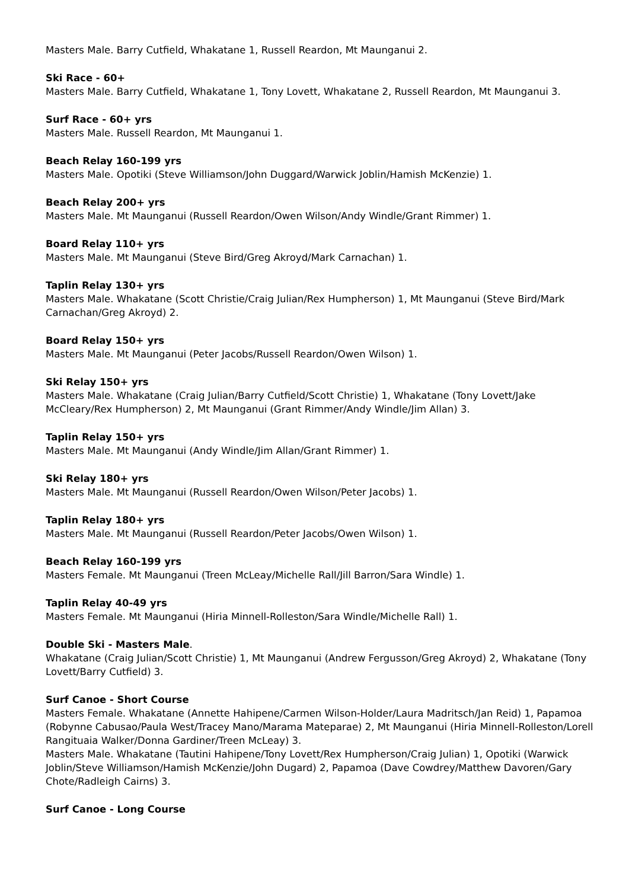Masters Male. Barry Cutfield, Whakatane 1, Russell Reardon, Mt Maunganui 2.
Ski Race - 60+
Masters Male. Barry Cutfield, Whakatane 1, Tony Lovett, Whakatane 2, Russell Reardon, Mt Maunganui 3.
Surf Race - 60+ yrs
Masters Male. Russell Reardon, Mt Maunganui 1.
Beach Relay 160-199 yrs
Masters Male. Opotiki (Steve Williamson/John Duggard/Warwick Joblin/Hamish McKenzie) 1.
Beach Relay 200+ yrs
Masters Male. Mt Maunganui (Russell Reardon/Owen Wilson/Andy Windle/Grant Rimmer) 1.
Board Relay 110+ yrs
Masters Male. Mt Maunganui (Steve Bird/Greg Akroyd/Mark Carnachan) 1.
Taplin Relay 130+ yrs
Masters Male. Whakatane (Scott Christie/Craig Julian/Rex Humpherson) 1, Mt Maunganui (Steve Bird/Mark Carnachan/Greg Akroyd) 2.
Board Relay 150+ yrs
Masters Male. Mt Maunganui (Peter Jacobs/Russell Reardon/Owen Wilson) 1.
Ski Relay 150+ yrs
Masters Male. Whakatane (Craig Julian/Barry Cutfield/Scott Christie) 1, Whakatane (Tony Lovett/Jake McCleary/Rex Humpherson) 2, Mt Maunganui (Grant Rimmer/Andy Windle/Jim Allan) 3.
Taplin Relay 150+ yrs
Masters Male. Mt Maunganui (Andy Windle/Jim Allan/Grant Rimmer) 1.
Ski Relay 180+ yrs
Masters Male. Mt Maunganui (Russell Reardon/Owen Wilson/Peter Jacobs) 1.
Taplin Relay 180+ yrs
Masters Male. Mt Maunganui (Russell Reardon/Peter Jacobs/Owen Wilson) 1.
Beach Relay 160-199 yrs
Masters Female. Mt Maunganui (Treen McLeay/Michelle Rall/Jill Barron/Sara Windle) 1.
Taplin Relay 40-49 yrs
Masters Female. Mt Maunganui (Hiria Minnell-Rolleston/Sara Windle/Michelle Rall) 1.
Double Ski - Masters Male.
Whakatane (Craig Julian/Scott Christie) 1, Mt Maunganui (Andrew Fergusson/Greg Akroyd) 2, Whakatane (Tony Lovett/Barry Cutfield) 3.
Surf Canoe - Short Course
Masters Female. Whakatane (Annette Hahipene/Carmen Wilson-Holder/Laura Madritsch/Jan Reid) 1, Papamoa (Robynne Cabusao/Paula West/Tracey Mano/Marama Mateparae) 2, Mt Maunganui (Hiria Minnell-Rolleston/Lorell Rangituaia Walker/Donna Gardiner/Treen McLeay) 3.
Masters Male. Whakatane (Tautini Hahipene/Tony Lovett/Rex Humpherson/Craig Julian) 1, Opotiki (Warwick Joblin/Steve Williamson/Hamish McKenzie/John Dugard) 2, Papamoa (Dave Cowdrey/Matthew Davoren/Gary Chote/Radleigh Cairns) 3.
Surf Canoe - Long Course